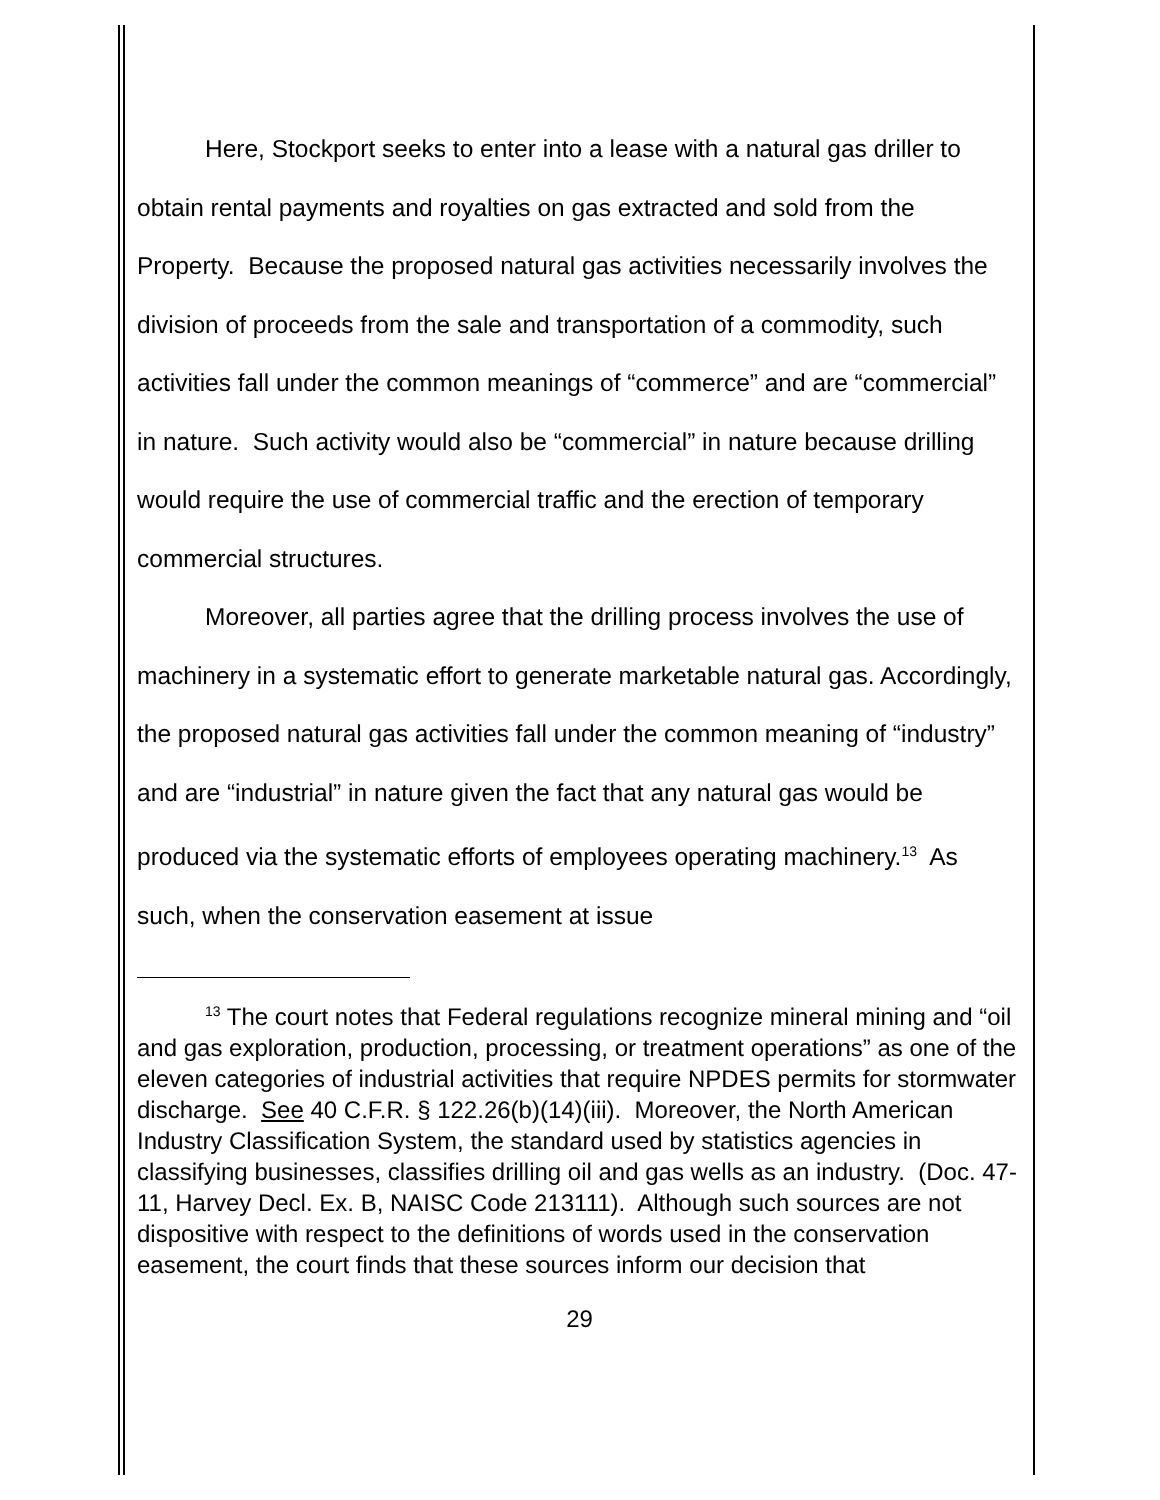Here, Stockport seeks to enter into a lease with a natural gas driller to obtain rental payments and royalties on gas extracted and sold from the Property. Because the proposed natural gas activities necessarily involves the division of proceeds from the sale and transportation of a commodity, such activities fall under the common meanings of “commerce” and are “commercial” in nature. Such activity would also be “commercial” in nature because drilling would require the use of commercial traffic and the erection of temporary commercial structures.
Moreover, all parties agree that the drilling process involves the use of machinery in a systematic effort to generate marketable natural gas. Accordingly, the proposed natural gas activities fall under the common meaning of “industry” and are “industrial” in nature given the fact that any natural gas would be produced via the systematic efforts of employees operating machinery.<sup>13</sup> As such, when the conservation easement at issue
<sup>13</sup> The court notes that Federal regulations recognize mineral mining and “oil and gas exploration, production, processing, or treatment operations” as one of the eleven categories of industrial activities that require NPDES permits for stormwater discharge. See 40 C.F.R. § 122.26(b)(14)(iii). Moreover, the North American Industry Classification System, the standard used by statistics agencies in classifying businesses, classifies drilling oil and gas wells as an industry. (Doc. 47-11, Harvey Decl. Ex. B, NAISC Code 213111). Although such sources are not dispositive with respect to the definitions of words used in the conservation easement, the court finds that these sources inform our decision that
29